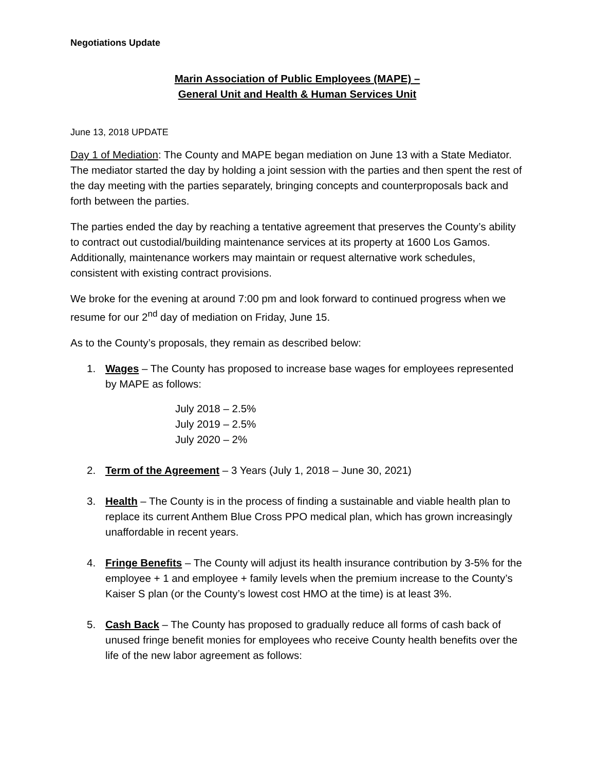Negotiations Update
Marin Association of Public Employees (MAPE) –
General Unit and Health & Human Services Unit
June 13, 2018 UPDATE
Day 1 of Mediation: The County and MAPE began mediation on June 13 with a State Mediator. The mediator started the day by holding a joint session with the parties and then spent the rest of the day meeting with the parties separately, bringing concepts and counterproposals back and forth between the parties.
The parties ended the day by reaching a tentative agreement that preserves the County’s ability to contract out custodial/building maintenance services at its property at 1600 Los Gamos. Additionally, maintenance workers may maintain or request alternative work schedules, consistent with existing contract provisions.
We broke for the evening at around 7:00 pm and look forward to continued progress when we resume for our 2<sup>nd</sup> day of mediation on Friday, June 15.
As to the County’s proposals, they remain as described below:
1. Wages – The County has proposed to increase base wages for employees represented by MAPE as follows:
July 2018 – 2.5%
July 2019 – 2.5%
July 2020 – 2%
2. Term of the Agreement – 3 Years (July 1, 2018 – June 30, 2021)
3. Health – The County is in the process of finding a sustainable and viable health plan to replace its current Anthem Blue Cross PPO medical plan, which has grown increasingly unaffordable in recent years.
4. Fringe Benefits – The County will adjust its health insurance contribution by 3-5% for the employee + 1 and employee + family levels when the premium increase to the County’s Kaiser S plan (or the County’s lowest cost HMO at the time) is at least 3%.
5. Cash Back – The County has proposed to gradually reduce all forms of cash back of unused fringe benefit monies for employees who receive County health benefits over the life of the new labor agreement as follows: